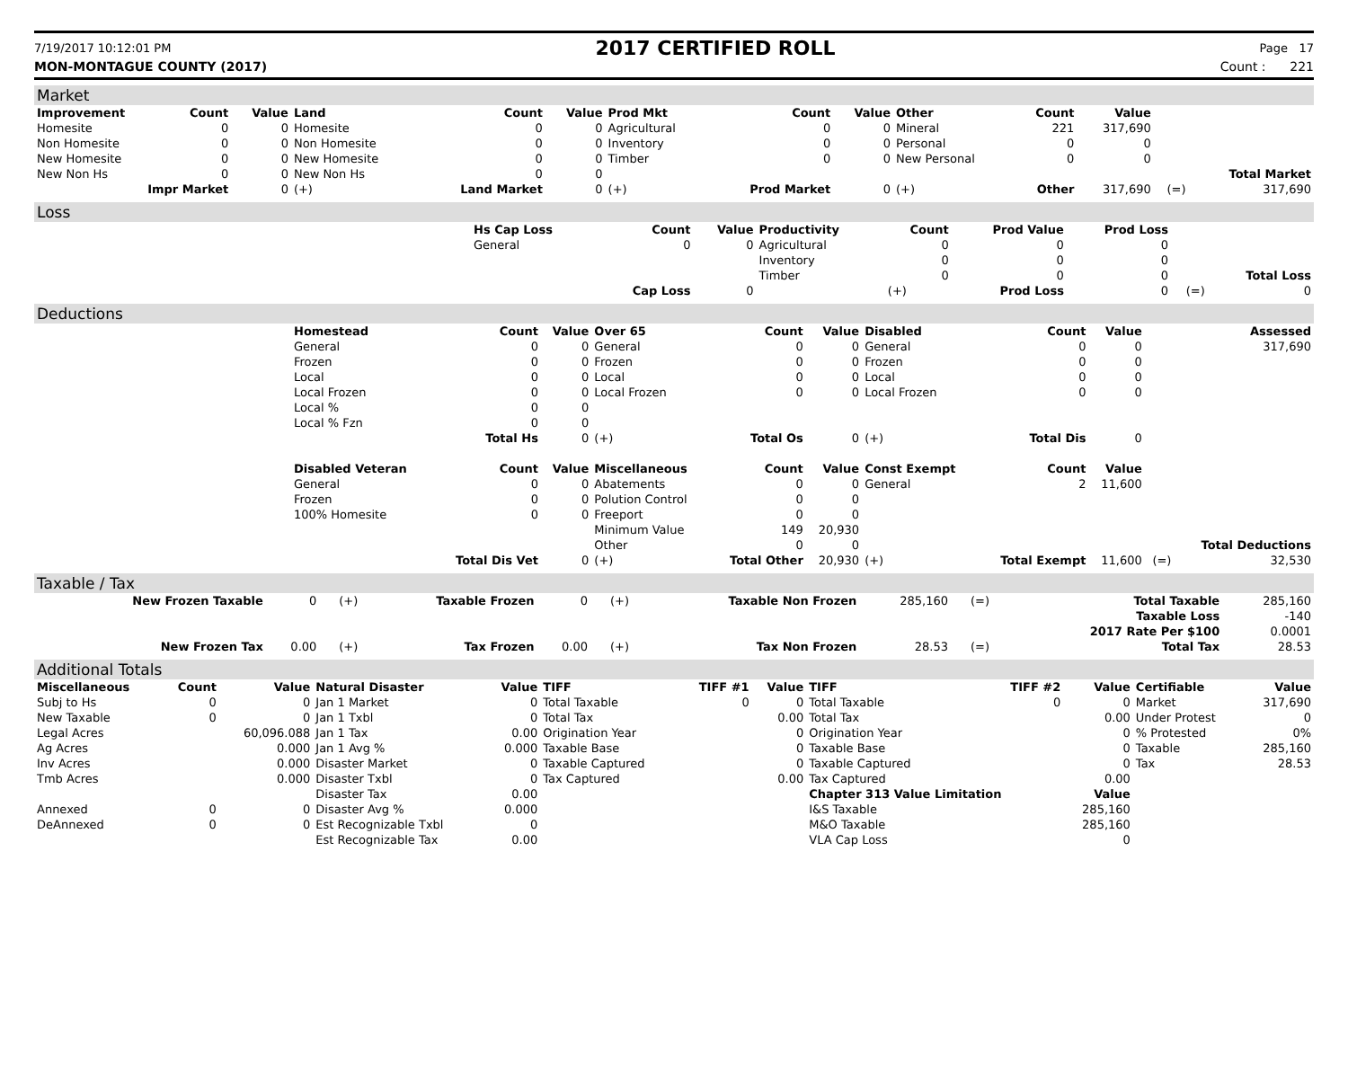7/19/2017 10:12:01 PM 2017 CERTIFIED ROLL Page 17
MON-MONTAGUE COUNTY (2017) Count : 221
Market
| Improvement | Count | Value | Land | Count | Value | Prod Mkt | Count | Value | Other | Count | Value | | |
| --- | --- | --- | --- | --- | --- | --- | --- | --- | --- | --- | --- | --- | --- |
| Homesite | 0 | 0 | Homesite | 0 | 0 | Agricultural | 0 | 0 | Mineral | 221 | 317,690 | | |
| Non Homesite | 0 | 0 | Non Homesite | 0 | 0 | Inventory | 0 | 0 | Personal | 0 | 0 | | |
| New Homesite | 0 | 0 | New Homesite | 0 | 0 | Timber | 0 | 0 | New Personal | 0 | 0 | | |
| New Non Hs | 0 | 0 | New Non Hs | 0 | 0 | | | | | | | | Total Market |
| Impr Market | | 0 | (+) | Land Market | 0 | (+) | Prod Market | 0 | (+) | Other | 317,690 | (=) | 317,690 |
Loss
| | Hs Cap Loss | Count | Value | Productivity | Count | Prod Value | Prod Loss | | |
| | General | 0 | 0 | Agricultural | 0 | 0 | 0 | | |
| | | | | Inventory | 0 | 0 | 0 | | |
| | | | | Timber | 0 | 0 | 0 | | Total Loss |
| | | Cap Loss | 0 | | (+) | Prod Loss | 0 | (=) | 0 |
Deductions
| | Homestead | Count | Value | Over 65 | Count | Value | Disabled | Count | Value | | Assessed |
| | General | 0 | 0 | General | 0 | 0 | General | 0 | 0 | | 317,690 |
| | Frozen | 0 | 0 | Frozen | 0 | 0 | Frozen | 0 | 0 | | |
| | Local | 0 | 0 | Local | 0 | 0 | Local | 0 | 0 | | |
| | Local Frozen | 0 | 0 | Local Frozen | 0 | 0 | Local Frozen | 0 | 0 | | |
| | Local % | 0 | 0 | | | | | | | | |
| | Local % Fzn | 0 | 0 | | | | | | | | |
| | | Total Hs | 0 | (+) | Total Os | 0 | (+) | Total Dis | 0 | | |
| | Disabled Veteran | Count | Value | Miscellaneous | Count | Value | Const Exempt | Count | Value | | |
| | General | 0 | 0 | Abatements | 0 | 0 | General | 2 | 11,600 | | |
| | Frozen | 0 | 0 | Polution Control | 0 | 0 | | | | | |
| | 100% Homesite | 0 | 0 | Freeport | 0 | 0 | | | | | |
| | | | | Minimum Value | 149 | 20,930 | | | | | |
| | | | | Other | 0 | 0 | | | | | Total Deductions |
| | | Total Dis Vet | 0 | (+) | Total Other | 20,930 | (+) | Total Exempt | 11,600 | (=) | 32,530 |
Taxable / Tax
| New Frozen Taxable | 0 | (+) | Taxable Frozen | 0 | (+) | Taxable Non Frozen | 285,160 | (=) | Total Taxable | 285,160 |
| | | | | | | | | | Taxable Loss | -140 |
| | | | | | | | | | 2017 Rate Per $100 | 0.0001 |
| New Frozen Tax | 0.00 | (+) | Tax Frozen | 0.00 | (+) | Tax Non Frozen | 28.53 | (=) | Total Tax | 28.53 |
Additional Totals
| Miscellaneous | Count | Value | Natural Disaster | Value | TIFF | TIFF #1 | Value | TIFF | TIFF #2 | Value | Certifiable | Value |
| --- | --- | --- | --- | --- | --- | --- | --- | --- | --- | --- | --- | --- |
| Subj to Hs | 0 | 0 | Jan 1 Market | 0 | Total Taxable | 0 | 0 | Total Taxable | 0 | 0 | Market | 317,690 |
| New Taxable | 0 | 0 | Jan 1 Txbl | 0 | Total Tax | | 0.00 | Total Tax | | 0.00 | Under Protest | 0 |
| Legal Acres | | 60,096.088 | Jan 1 Tax | 0.00 | Origination Year | | 0 | Origination Year | | 0 | % Protested | 0% |
| Ag Acres | | 0.000 | Jan 1 Avg % | 0.000 | Taxable Base | | 0 | Taxable Base | | 0 | Taxable | 285,160 |
| Inv Acres | | 0.000 | Disaster Market | 0 | Taxable Captured | | 0 | Taxable Captured | | 0 | Tax | 28.53 |
| Tmb Acres | | 0.000 | Disaster Txbl | 0 | Tax Captured | | 0.00 | Tax Captured | | 0.00 | | |
| | | | Disaster Tax | 0.00 | | | | Chapter 313 Value Limitation | | Value | | |
| Annexed | 0 | 0 | Disaster Avg % | 0.000 | | | | I&S Taxable | | 285,160 | | |
| DeAnnexed | 0 | 0 | Est Recognizable Txbl | 0 | | | | M&O Taxable | | 285,160 | | |
| | | | Est Recognizable Tax | 0.00 | | | | VLA Cap Loss | | 0 | | |